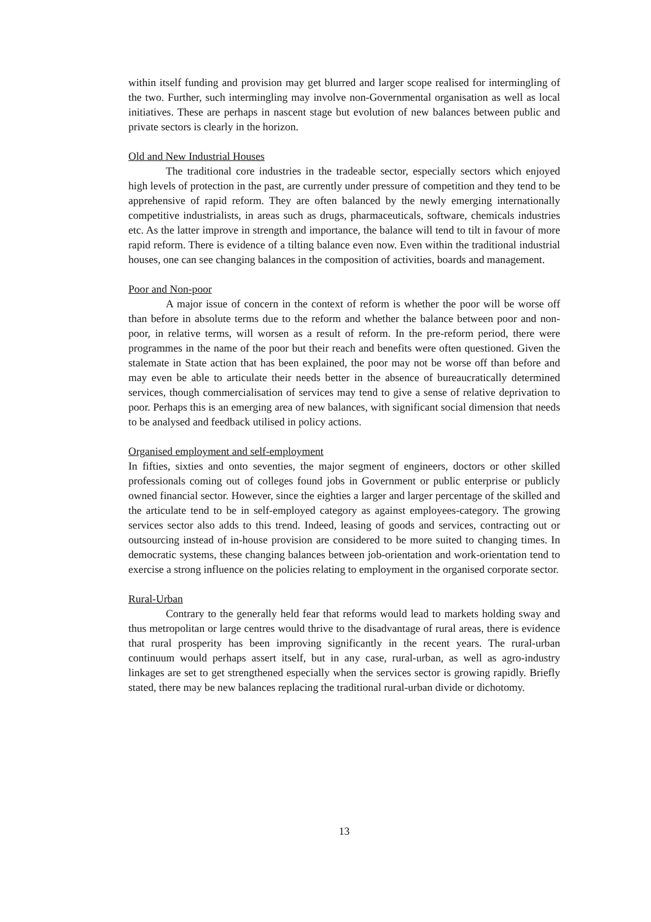within itself funding and provision may get blurred and larger scope realised for intermingling of the two. Further, such intermingling may involve non-Governmental organisation as well as local initiatives. These are perhaps in nascent stage but evolution of new balances between public and private sectors is clearly in the horizon.
Old and New Industrial Houses
The traditional core industries in the tradeable sector, especially sectors which enjoyed high levels of protection in the past, are currently under pressure of competition and they tend to be apprehensive of rapid reform. They are often balanced by the newly emerging internationally competitive industrialists, in areas such as drugs, pharmaceuticals, software, chemicals industries etc. As the latter improve in strength and importance, the balance will tend to tilt in favour of more rapid reform. There is evidence of a tilting balance even now. Even within the traditional industrial houses, one can see changing balances in the composition of activities, boards and management.
Poor and Non-poor
A major issue of concern in the context of reform is whether the poor will be worse off than before in absolute terms due to the reform and whether the balance between poor and non-poor, in relative terms, will worsen as a result of reform. In the pre-reform period, there were programmes in the name of the poor but their reach and benefits were often questioned. Given the stalemate in State action that has been explained, the poor may not be worse off than before and may even be able to articulate their needs better in the absence of bureaucratically determined services, though commercialisation of services may tend to give a sense of relative deprivation to poor. Perhaps this is an emerging area of new balances, with significant social dimension that needs to be analysed and feedback utilised in policy actions.
Organised employment and self-employment
In fifties, sixties and onto seventies, the major segment of engineers, doctors or other skilled professionals coming out of colleges found jobs in Government or public enterprise or publicly owned financial sector. However, since the eighties a larger and larger percentage of the skilled and the articulate tend to be in self-employed category as against employees-category. The growing services sector also adds to this trend. Indeed, leasing of goods and services, contracting out or outsourcing instead of in-house provision are considered to be more suited to changing times. In democratic systems, these changing balances between job-orientation and work-orientation tend to exercise a strong influence on the policies relating to employment in the organised corporate sector.
Rural-Urban
Contrary to the generally held fear that reforms would lead to markets holding sway and thus metropolitan or large centres would thrive to the disadvantage of rural areas, there is evidence that rural prosperity has been improving significantly in the recent years. The rural-urban continuum would perhaps assert itself, but in any case, rural-urban, as well as agro-industry linkages are set to get strengthened especially when the services sector is growing rapidly. Briefly stated, there may be new balances replacing the traditional rural-urban divide or dichotomy.
13